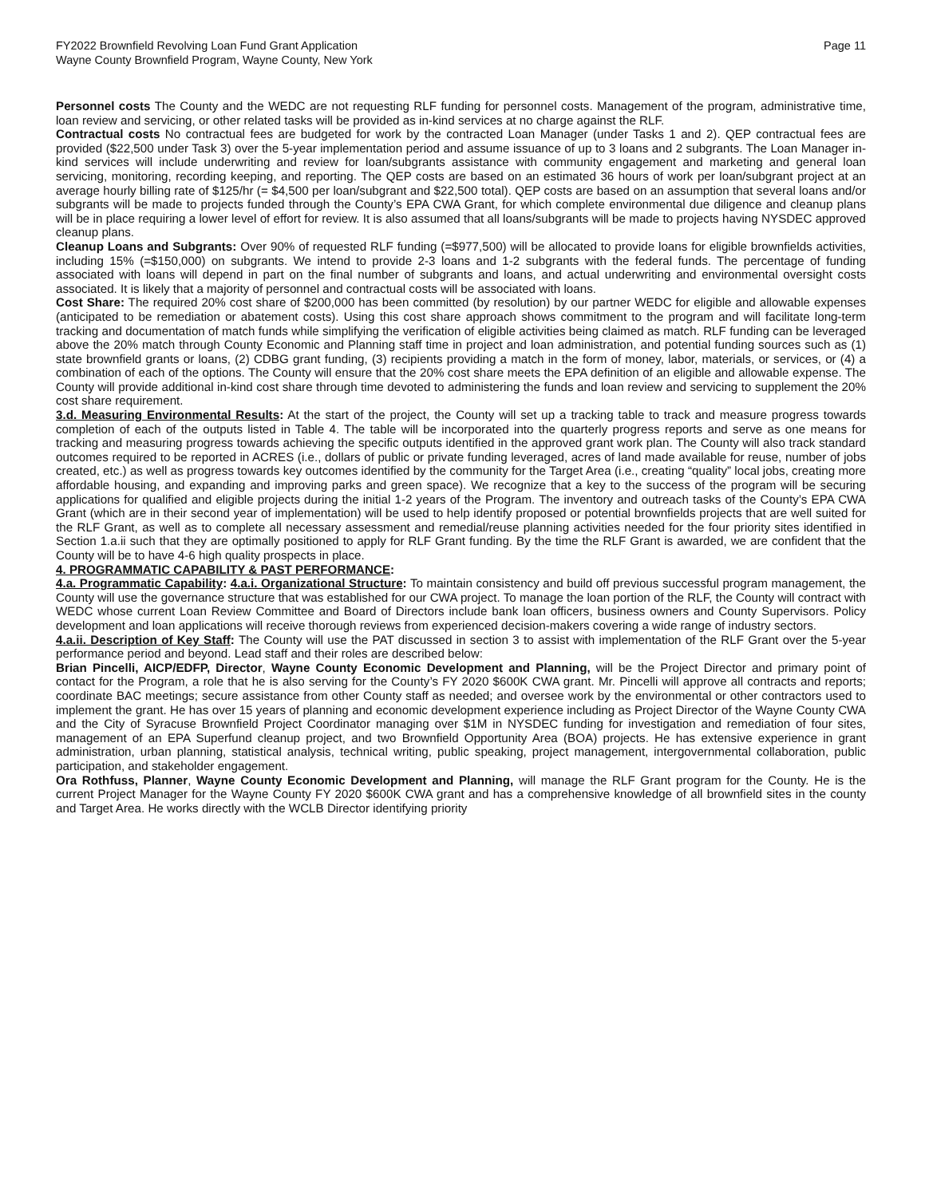FY2022 Brownfield Revolving Loan Fund Grant Application
Wayne County Brownfield Program, Wayne County, New York
Page 11
Personnel costs The County and the WEDC are not requesting RLF funding for personnel costs. Management of the program, administrative time, loan review and servicing, or other related tasks will be provided as in-kind services at no charge against the RLF.
Contractual costs No contractual fees are budgeted for work by the contracted Loan Manager (under Tasks 1 and 2). QEP contractual fees are provided ($22,500 under Task 3) over the 5-year implementation period and assume issuance of up to 3 loans and 2 subgrants. The Loan Manager in-kind services will include underwriting and review for loan/subgrants assistance with community engagement and marketing and general loan servicing, monitoring, recording keeping, and reporting. The QEP costs are based on an estimated 36 hours of work per loan/subgrant project at an average hourly billing rate of $125/hr (= $4,500 per loan/subgrant and $22,500 total). QEP costs are based on an assumption that several loans and/or subgrants will be made to projects funded through the County’s EPA CWA Grant, for which complete environmental due diligence and cleanup plans will be in place requiring a lower level of effort for review. It is also assumed that all loans/subgrants will be made to projects having NYSDEC approved cleanup plans.
Cleanup Loans and Subgrants: Over 90% of requested RLF funding (=$977,500) will be allocated to provide loans for eligible brownfields activities, including 15% (=$150,000) on subgrants. We intend to provide 2-3 loans and 1-2 subgrants with the federal funds. The percentage of funding associated with loans will depend in part on the final number of subgrants and loans, and actual underwriting and environmental oversight costs associated. It is likely that a majority of personnel and contractual costs will be associated with loans.
Cost Share: The required 20% cost share of $200,000 has been committed (by resolution) by our partner WEDC for eligible and allowable expenses (anticipated to be remediation or abatement costs). Using this cost share approach shows commitment to the program and will facilitate long-term tracking and documentation of match funds while simplifying the verification of eligible activities being claimed as match. RLF funding can be leveraged above the 20% match through County Economic and Planning staff time in project and loan administration, and potential funding sources such as (1) state brownfield grants or loans, (2) CDBG grant funding, (3) recipients providing a match in the form of money, labor, materials, or services, or (4) a combination of each of the options. The County will ensure that the 20% cost share meets the EPA definition of an eligible and allowable expense. The County will provide additional in-kind cost share through time devoted to administering the funds and loan review and servicing to supplement the 20% cost share requirement.
3.d. Measuring Environmental Results: At the start of the project, the County will set up a tracking table to track and measure progress towards completion of each of the outputs listed in Table 4. The table will be incorporated into the quarterly progress reports and serve as one means for tracking and measuring progress towards achieving the specific outputs identified in the approved grant work plan. The County will also track standard outcomes required to be reported in ACRES (i.e., dollars of public or private funding leveraged, acres of land made available for reuse, number of jobs created, etc.) as well as progress towards key outcomes identified by the community for the Target Area (i.e., creating “quality” local jobs, creating more affordable housing, and expanding and improving parks and green space). We recognize that a key to the success of the program will be securing applications for qualified and eligible projects during the initial 1-2 years of the Program. The inventory and outreach tasks of the County’s EPA CWA Grant (which are in their second year of implementation) will be used to help identify proposed or potential brownfields projects that are well suited for the RLF Grant, as well as to complete all necessary assessment and remedial/reuse planning activities needed for the four priority sites identified in Section 1.a.ii such that they are optimally positioned to apply for RLF Grant funding. By the time the RLF Grant is awarded, we are confident that the County will be to have 4-6 high quality prospects in place.
4. PROGRAMMATIC CAPABILITY & PAST PERFORMANCE:
4.a. Programmatic Capability: 4.a.i. Organizational Structure: To maintain consistency and build off previous successful program management, the County will use the governance structure that was established for our CWA project. To manage the loan portion of the RLF, the County will contract with WEDC whose current Loan Review Committee and Board of Directors include bank loan officers, business owners and County Supervisors. Policy development and loan applications will receive thorough reviews from experienced decision-makers covering a wide range of industry sectors.
4.a.ii. Description of Key Staff: The County will use the PAT discussed in section 3 to assist with implementation of the RLF Grant over the 5-year performance period and beyond. Lead staff and their roles are described below:
Brian Pincelli, AICP/EDFP, Director, Wayne County Economic Development and Planning, will be the Project Director and primary point of contact for the Program, a role that he is also serving for the County’s FY 2020 $600K CWA grant. Mr. Pincelli will approve all contracts and reports; coordinate BAC meetings; secure assistance from other County staff as needed; and oversee work by the environmental or other contractors used to implement the grant. He has over 15 years of planning and economic development experience including as Project Director of the Wayne County CWA and the City of Syracuse Brownfield Project Coordinator managing over $1M in NYSDEC funding for investigation and remediation of four sites, management of an EPA Superfund cleanup project, and two Brownfield Opportunity Area (BOA) projects. He has extensive experience in grant administration, urban planning, statistical analysis, technical writing, public speaking, project management, intergovernmental collaboration, public participation, and stakeholder engagement.
Ora Rothfuss, Planner, Wayne County Economic Development and Planning, will manage the RLF Grant program for the County. He is the current Project Manager for the Wayne County FY 2020 $600K CWA grant and has a comprehensive knowledge of all brownfield sites in the county and Target Area. He works directly with the WCLB Director identifying priority